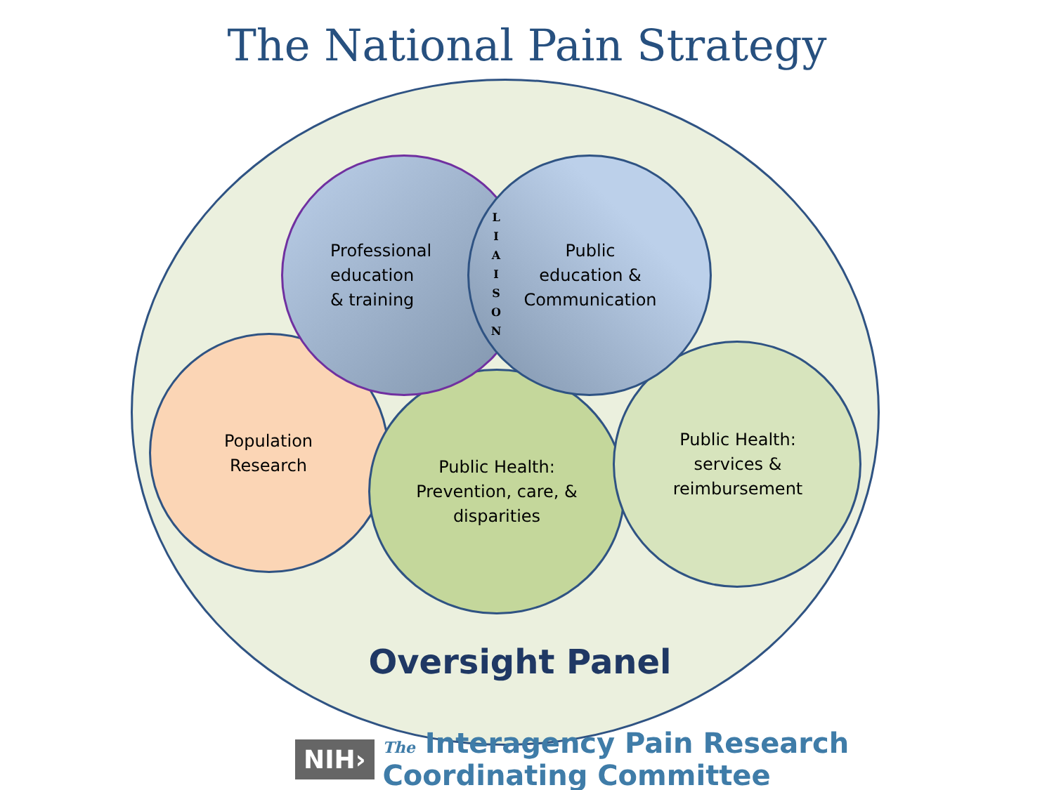The National Pain Strategy
Professional
education
& training
L
I
A
I
S
O
N
Public
education &
Communication
Population
Research
Public Health:
Prevention, care, &
disparities
Public Health:
services &
reimbursement
Oversight Panel
NIH› The Interagency Pain Research Coordinating Committee